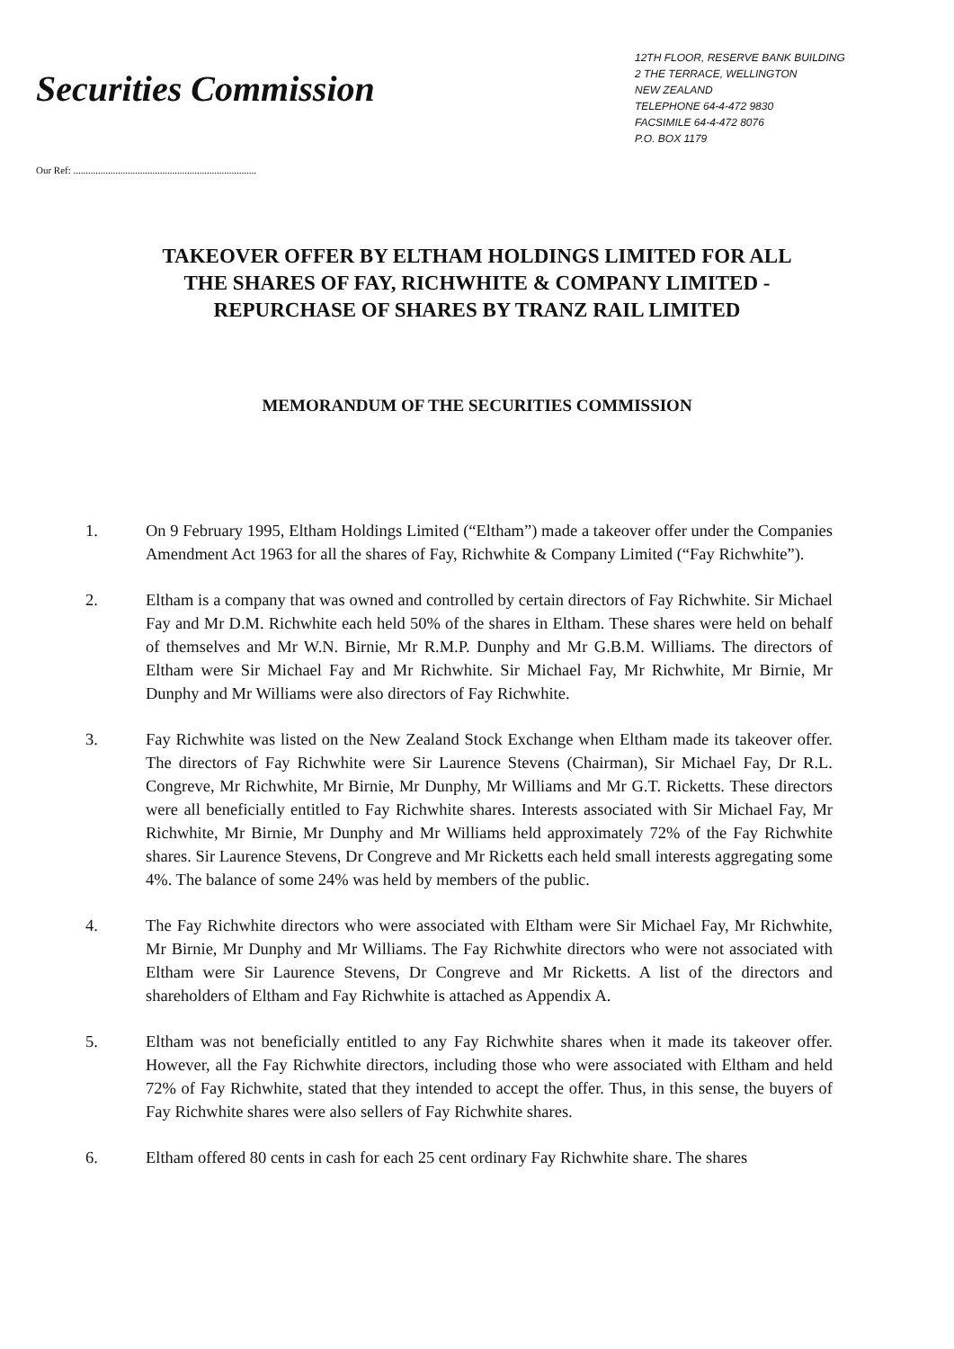Securities Commission
12TH FLOOR, RESERVE BANK BUILDING
2 THE TERRACE, WELLINGTON
NEW ZEALAND
TELEPHONE 64-4-472 9830
FACSIMILE 64-4-472 8076
P.O. BOX 1179
Our Ref: ..........................................................................
TAKEOVER OFFER BY ELTHAM HOLDINGS LIMITED FOR ALL
THE SHARES OF FAY, RICHWHITE & COMPANY LIMITED -
REPURCHASE OF SHARES BY TRANZ RAIL LIMITED
MEMORANDUM OF THE SECURITIES COMMISSION
1. On 9 February 1995, Eltham Holdings Limited (“Eltham”) made a takeover offer under the Companies Amendment Act 1963 for all the shares of Fay, Richwhite & Company Limited (“Fay Richwhite”).
2. Eltham is a company that was owned and controlled by certain directors of Fay Richwhite. Sir Michael Fay and Mr D.M. Richwhite each held 50% of the shares in Eltham. These shares were held on behalf of themselves and Mr W.N. Birnie, Mr R.M.P. Dunphy and Mr G.B.M. Williams. The directors of Eltham were Sir Michael Fay and Mr Richwhite. Sir Michael Fay, Mr Richwhite, Mr Birnie, Mr Dunphy and Mr Williams were also directors of Fay Richwhite.
3. Fay Richwhite was listed on the New Zealand Stock Exchange when Eltham made its takeover offer. The directors of Fay Richwhite were Sir Laurence Stevens (Chairman), Sir Michael Fay, Dr R.L. Congreve, Mr Richwhite, Mr Birnie, Mr Dunphy, Mr Williams and Mr G.T. Ricketts. These directors were all beneficially entitled to Fay Richwhite shares. Interests associated with Sir Michael Fay, Mr Richwhite, Mr Birnie, Mr Dunphy and Mr Williams held approximately 72% of the Fay Richwhite shares. Sir Laurence Stevens, Dr Congreve and Mr Ricketts each held small interests aggregating some 4%. The balance of some 24% was held by members of the public.
4. The Fay Richwhite directors who were associated with Eltham were Sir Michael Fay, Mr Richwhite, Mr Birnie, Mr Dunphy and Mr Williams. The Fay Richwhite directors who were not associated with Eltham were Sir Laurence Stevens, Dr Congreve and Mr Ricketts. A list of the directors and shareholders of Eltham and Fay Richwhite is attached as Appendix A.
5. Eltham was not beneficially entitled to any Fay Richwhite shares when it made its takeover offer. However, all the Fay Richwhite directors, including those who were associated with Eltham and held 72% of Fay Richwhite, stated that they intended to accept the offer. Thus, in this sense, the buyers of Fay Richwhite shares were also sellers of Fay Richwhite shares.
6. Eltham offered 80 cents in cash for each 25 cent ordinary Fay Richwhite share. The shares